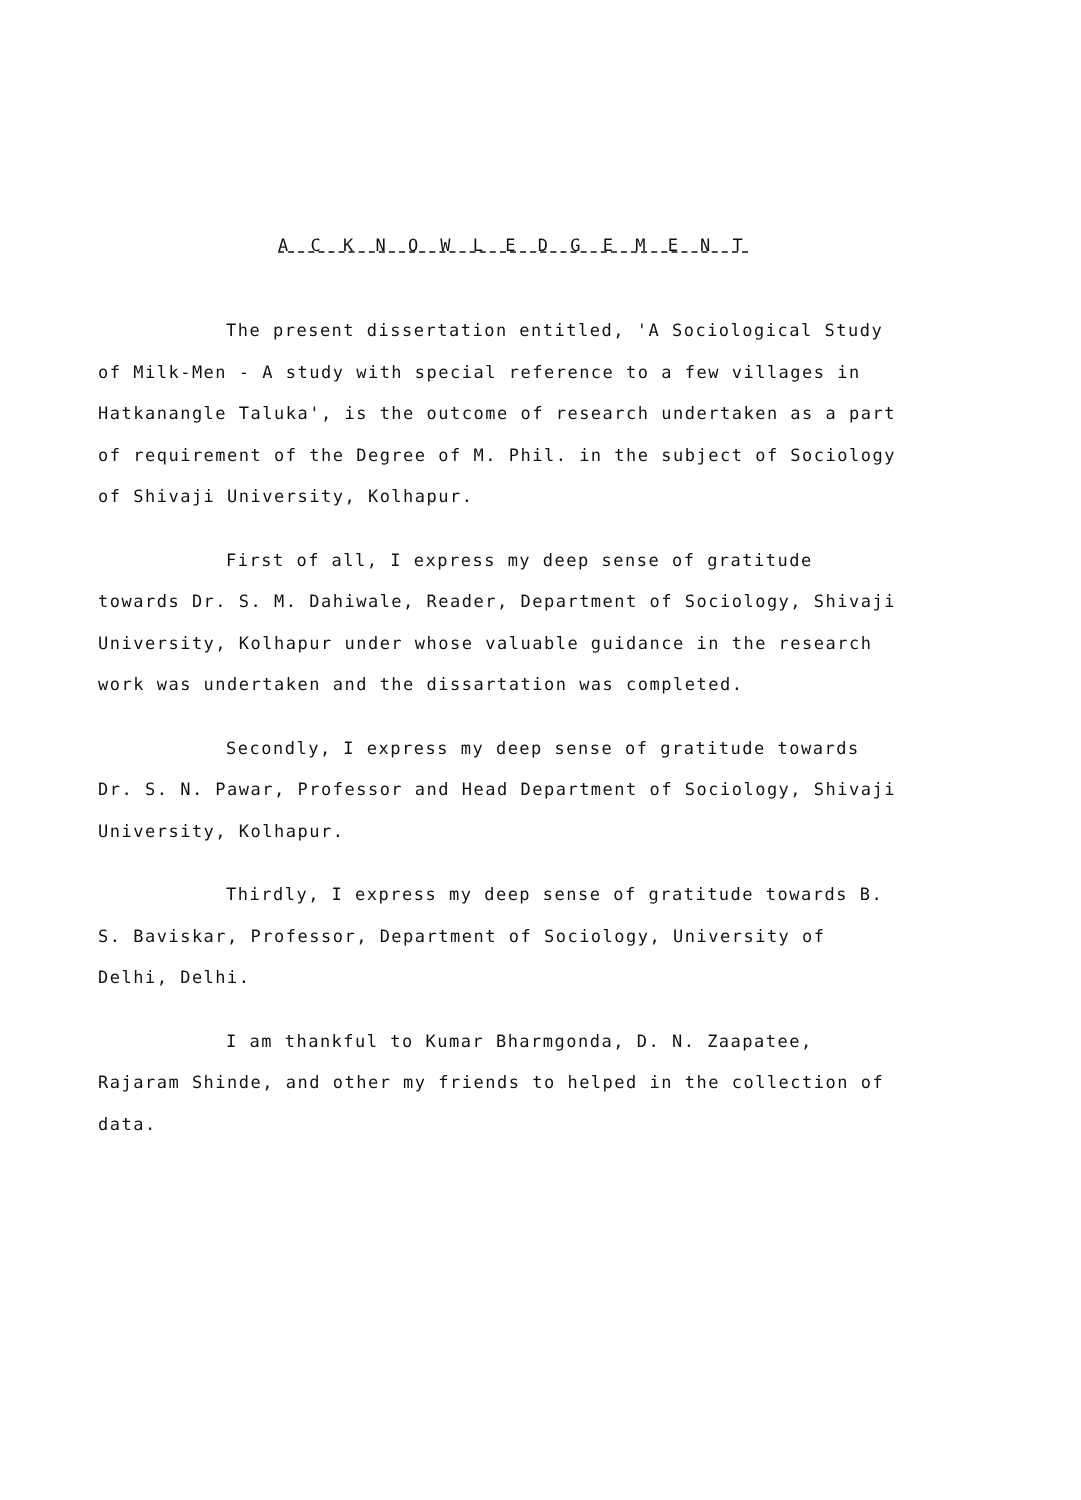A C K N O W L E D G E M E N T
The present dissertation entitled, 'A Sociological Study of Milk-Men - A study with special reference to a few villages in Hatkanangle Taluka', is the outcome of research undertaken as a part of requirement of the Degree of M. Phil. in the subject of Sociology of Shivaji University, Kolhapur.
First of all, I express my deep sense of gratitude towards Dr. S. M. Dahiwale, Reader, Department of Sociology, Shivaji University, Kolhapur under whose valuable guidance in the research work was undertaken and the dissartation was completed.
Secondly, I express my deep sense of gratitude towards Dr. S. N. Pawar, Professor and Head Department of Sociology, Shivaji University, Kolhapur.
Thirdly, I express my deep sense of gratitude towards B. S. Baviskar, Professor, Department of Sociology, University of Delhi, Delhi.
I am thankful to Kumar Bharmgonda, D. N. Zaapatee, Rajaram Shinde, and other my friends to helped in the collection of data.